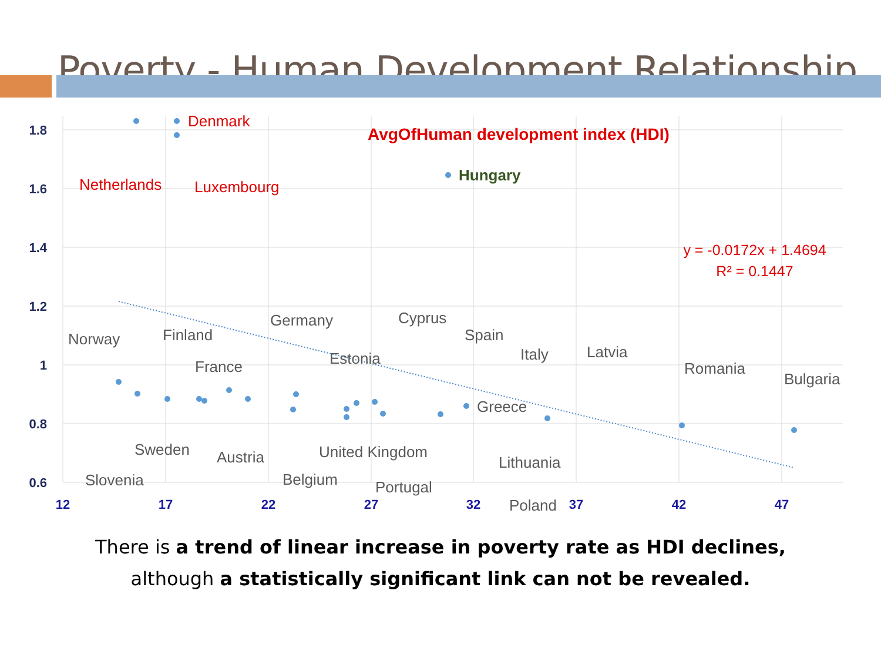Poverty - Human Development Relationship
1.8
1.6
1.4
1.2
1
0.8
0.6
12
17
22
27
32
37
42
47
AvgOfHuman development index (HDI)
y = -0.0172x + 1.4694
R² = 0.1447
Denmark
Netherlands
Luxembourg
Hungary
Norway
Finland
Germany
Cyprus
Spain
France
Estonia
Italy
Latvia
Romania
Bulgaria
Greece
Sweden
Austria
United Kingdom
Lithuania
Slovenia
Belgium
Portugal
Poland
There is a trend of linear increase in poverty rate as HDI declines,
although a statistically significant link can not be revealed.